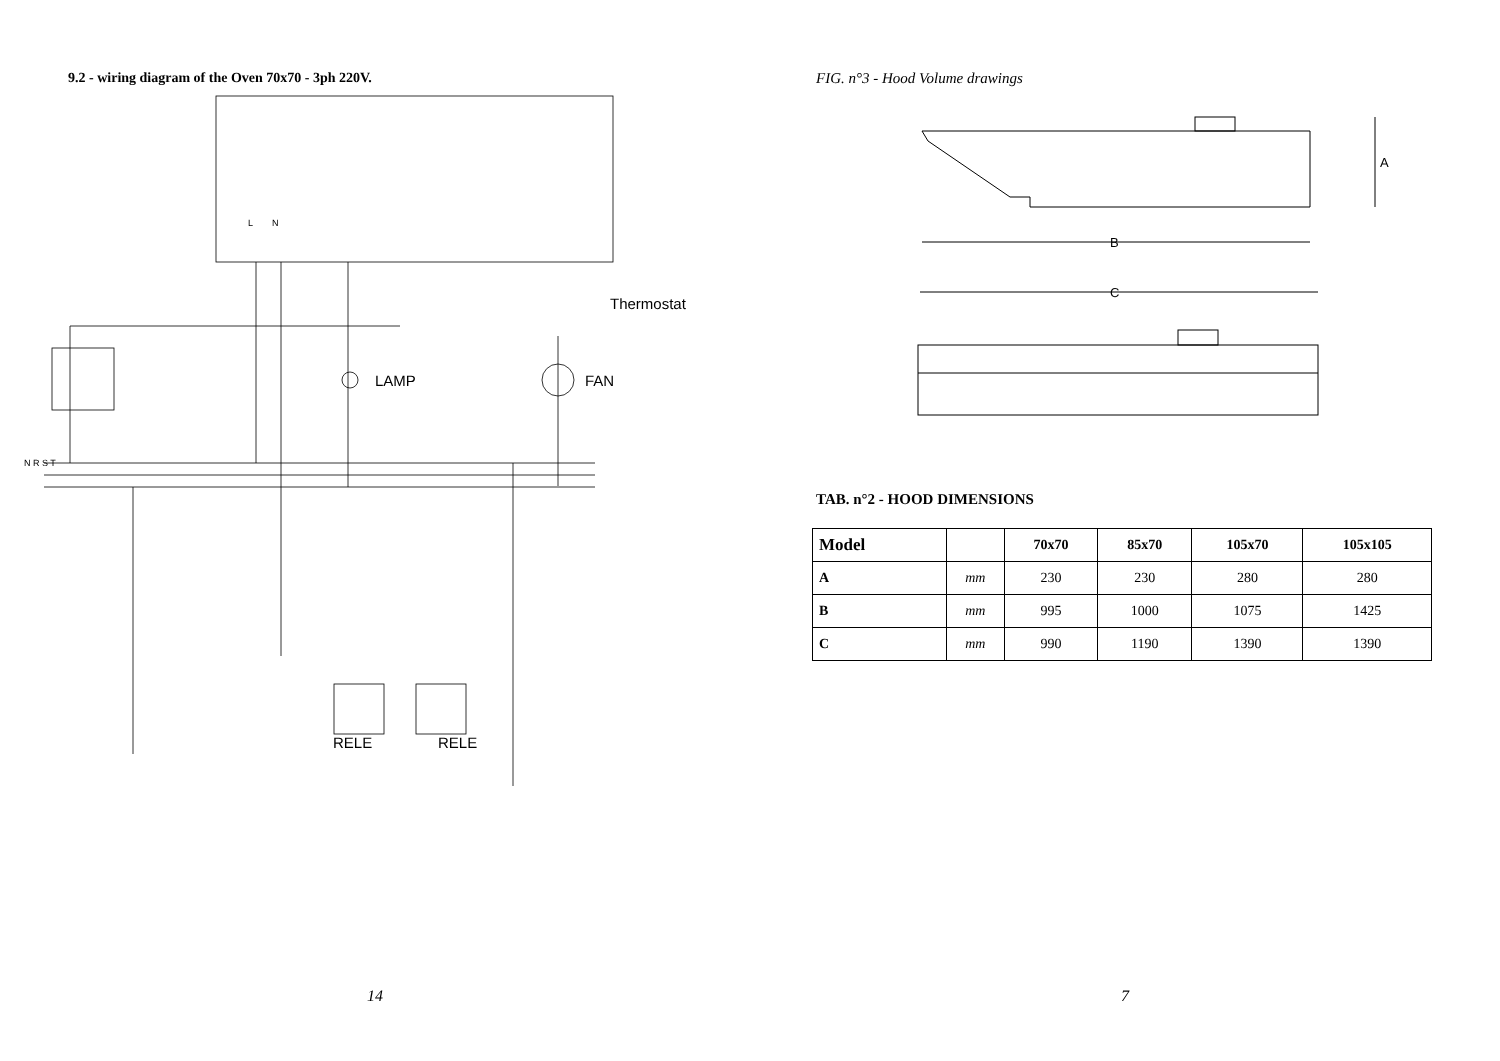9.2 - wiring diagram of the Oven 70x70 - 3ph 220V.
Thermostat
LAMP
FAN
N R S T
RELE
RELE
L
N
14
FIG. n°3 - Hood Volume drawings
A
B
C
TAB. n°2 - HOOD DIMENSIONS
| Model | | 70x70 | 85x70 | 105x70 | 105x105 |
| --- | --- | --- | --- | --- | --- |
| A | mm | 230 | 230 | 280 | 280 |
| B | mm | 995 | 1000 | 1075 | 1425 |
| C | mm | 990 | 1190 | 1390 | 1390 |
7